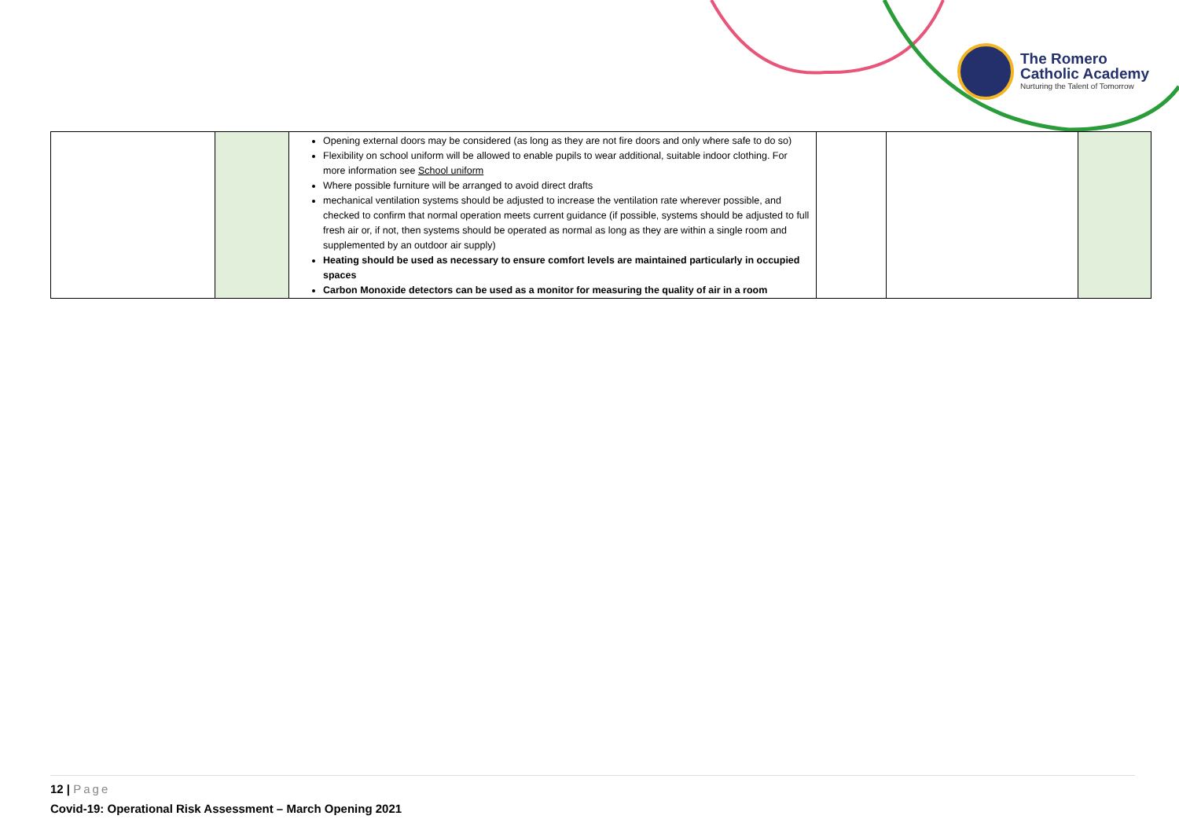The Romero
Catholic Academy
Nurturing the Talent of Tomorrow
| | | Opening external doors may be considered (as long as they are not fire doors and only where safe to do so) Flexibility on school uniform will be allowed to enable pupils to wear additional, suitable indoor clothing. For more information see School uniform Where possible furniture will be arranged to avoid direct drafts mechanical ventilation systems should be adjusted to increase the ventilation rate wherever possible, and checked to confirm that normal operation meets current guidance (if possible, systems should be adjusted to full fresh air or, if not, then systems should be operated as normal as long as they are within a single room and supplemented by an outdoor air supply) Heating should be used as necessary to ensure comfort levels are maintained particularly in occupied spaces Carbon Monoxide detectors can be used as a monitor for measuring the quality of air in a room | | | |
12 | Page
Covid-19: Operational Risk Assessment – March Opening 2021